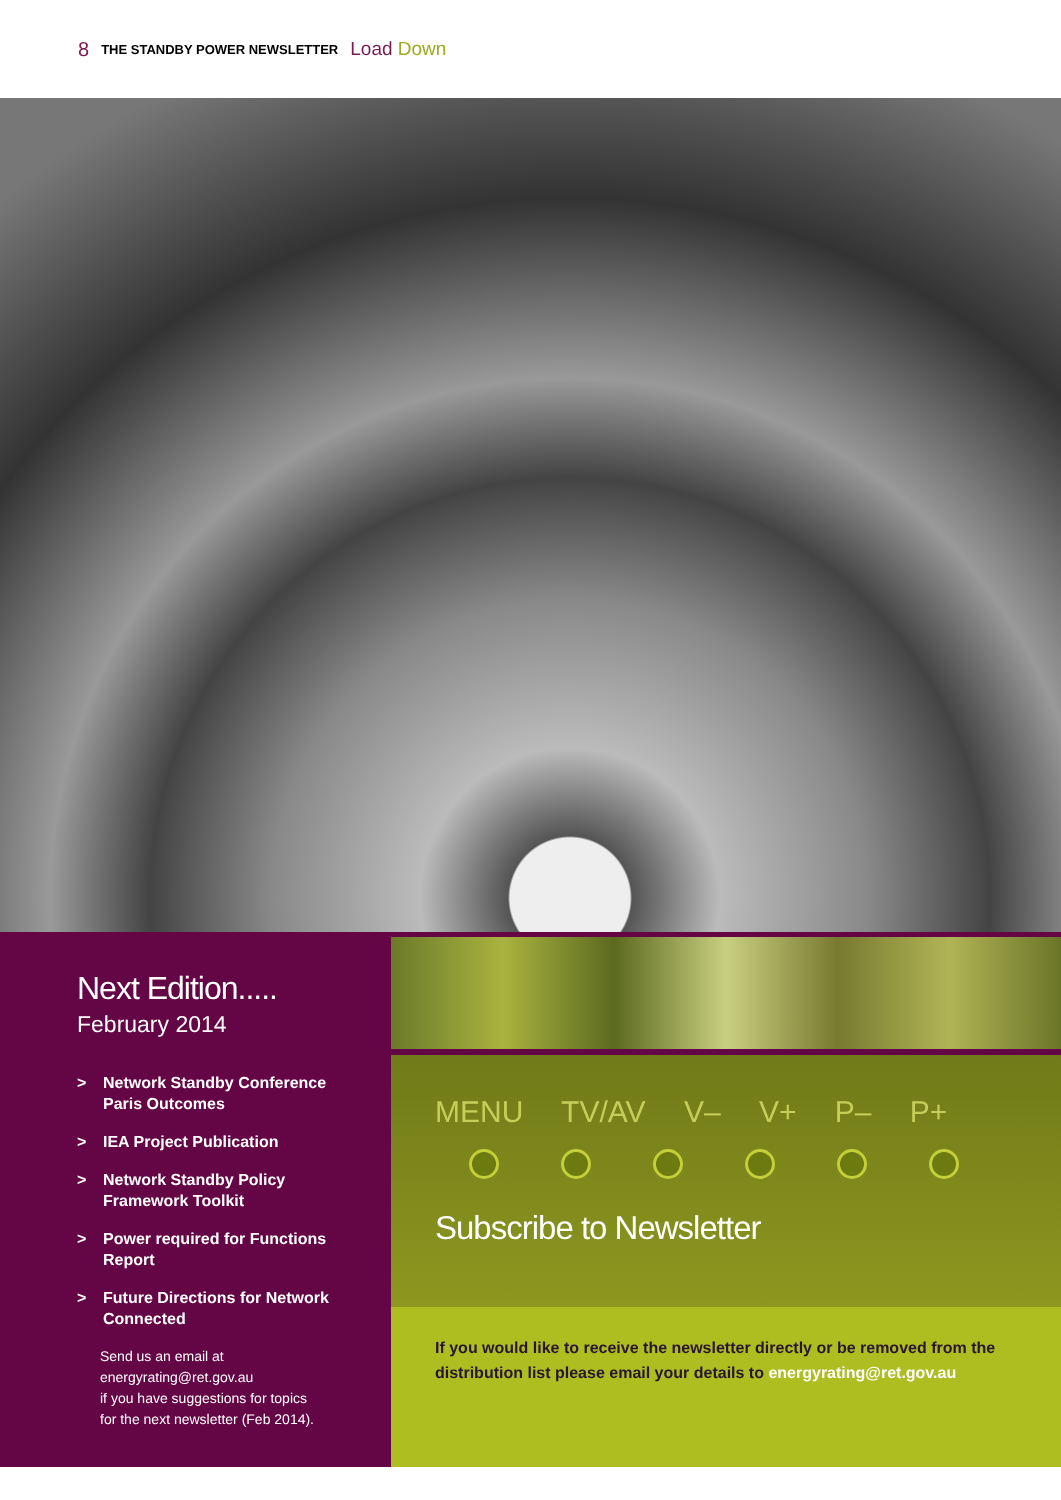8 THE STANDBY POWER NEWSLETTER Load Down
Next Edition.....
February 2014
> Network Standby Conference
Paris Outcomes
> IEA Project Publication
> Network Standby Policy
Framework Toolkit
> Power required for Functions
Report
> Future Directions for Network
Connected
Send us an email at
energyrating@ret.gov.au
if you have suggestions for topics
for the next newsletter (Feb 2014).
MENU TV/AV V– V+ P– P+
Subscribe to Newsletter
If you would like to receive the newsletter directly or be removed from the distribution list please email your details to energyrating@ret.gov.au